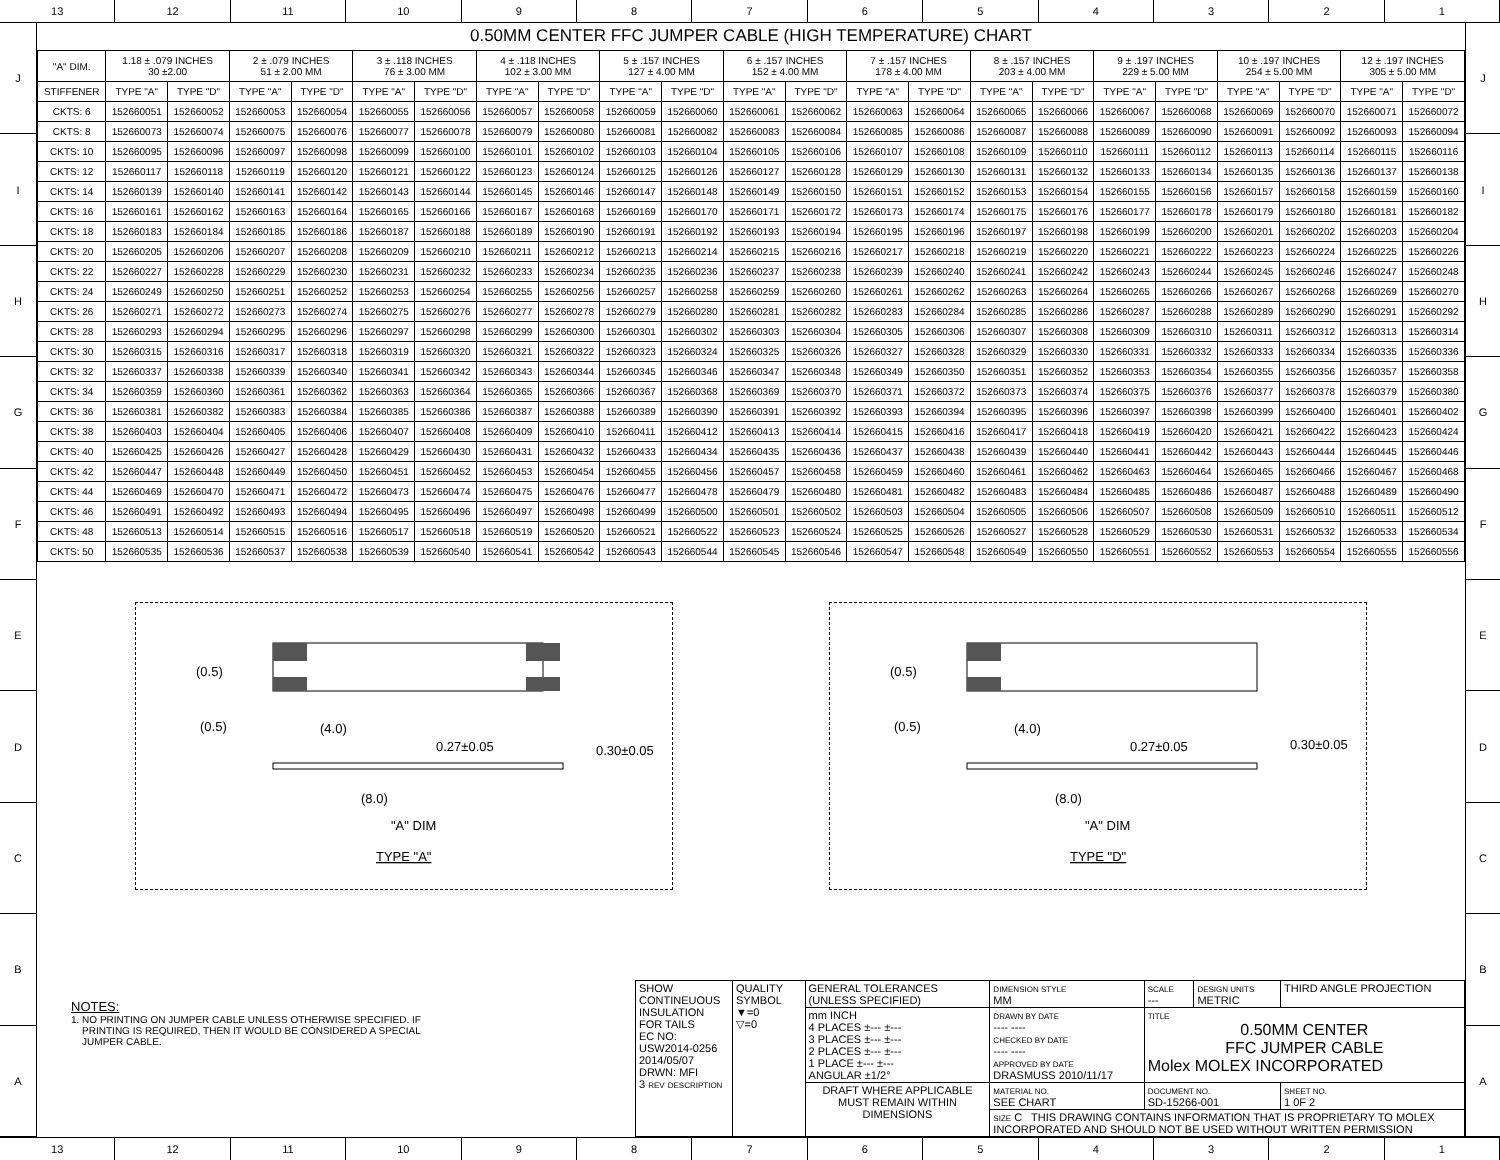13 12 11 10 987654321
JIHGFEDCBA
0.50MM CENTER FFC JUMPER CABLE (HIGH TEMPERATURE) CHART
| "A" DIM. | 1.18 ± .079 INCHES 30 ±2.00 | | 2 ± .079 INCHES 51 ± 2.00 MM | | 3 ± .118 INCHES 76 ± 3.00 MM | | 4 ± .118 INCHES 102 ± 3.00 MM | | 5 ± .157 INCHES 127 ± 4.00 MM | | 6 ± .157 INCHES 152 ± 4.00 MM | | 7 ± .157 INCHES 178 ± 4.00 MM | | 8 ± .157 INCHES 203 ± 4.00 MM | | 9 ± .197 INCHES 229 ± 5.00 MM | | 10 ± .197 INCHES 254 ± 5.00 MM | | 12 ± .197 INCHES 305 ± 5.00 MM | |
| --- | --- | --- | --- | --- | --- | --- | --- | --- | --- | --- | --- | --- | --- | --- | --- | --- | --- | --- | --- | --- | --- | --- |
| STIFFENER | TYPE "A" | TYPE "D" | TYPE "A" | TYPE "D" | TYPE "A" | TYPE "D" | TYPE "A" | TYPE "D" | TYPE "A" | TYPE "D" | TYPE "A" | TYPE "D" | TYPE "A" | TYPE "D" | TYPE "A" | TYPE "D" | TYPE "A" | TYPE "D" | TYPE "A" | TYPE "D" | TYPE "A" | TYPE "D" |
| CKTS: 6 | 152660051 | 152660052 | 152660053 | 152660054 | 152660055 | 152660056 | 152660057 | 152660058 | 152660059 | 152660060 | 152660061 | 152660062 | 152660063 | 152660064 | 152660065 | 152660066 | 152660067 | 152660068 | 152660069 | 152660070 | 152660071 | 152660072 |
| CKTS: 8 | 152660073 | 152660074 | 152660075 | 152660076 | 152660077 | 152660078 | 152660079 | 152660080 | 152660081 | 152660082 | 152660083 | 152660084 | 152660085 | 152660086 | 152660087 | 152660088 | 152660089 | 152660090 | 152660091 | 152660092 | 152660093 | 152660094 |
| CKTS: 10 | 152660095 | 152660096 | 152660097 | 152660098 | 152660099 | 152660100 | 152660101 | 152660102 | 152660103 | 152660104 | 152660105 | 152660106 | 152660107 | 152660108 | 152660109 | 152660110 | 152660111 | 152660112 | 152660113 | 152660114 | 152660115 | 152660116 |
| CKTS: 12 | 152660117 | 152660118 | 152660119 | 152660120 | 152660121 | 152660122 | 152660123 | 152660124 | 152660125 | 152660126 | 152660127 | 152660128 | 152660129 | 152660130 | 152660131 | 152660132 | 152660133 | 152660134 | 152660135 | 152660136 | 152660137 | 152660138 |
| CKTS: 14 | 152660139 | 152660140 | 152660141 | 152660142 | 152660143 | 152660144 | 152660145 | 152660146 | 152660147 | 152660148 | 152660149 | 152660150 | 152660151 | 152660152 | 152660153 | 152660154 | 152660155 | 152660156 | 152660157 | 152660158 | 152660159 | 152660160 |
| CKTS: 16 | 152660161 | 152660162 | 152660163 | 152660164 | 152660165 | 152660166 | 152660167 | 152660168 | 152660169 | 152660170 | 152660171 | 152660172 | 152660173 | 152660174 | 152660175 | 152660176 | 152660177 | 152660178 | 152660179 | 152660180 | 152660181 | 152660182 |
| CKTS: 18 | 152660183 | 152660184 | 152660185 | 152660186 | 152660187 | 152660188 | 152660189 | 152660190 | 152660191 | 152660192 | 152660193 | 152660194 | 152660195 | 152660196 | 152660197 | 152660198 | 152660199 | 152660200 | 152660201 | 152660202 | 152660203 | 152660204 |
| CKTS: 20 | 152660205 | 152660206 | 152660207 | 152660208 | 152660209 | 152660210 | 152660211 | 152660212 | 152660213 | 152660214 | 152660215 | 152660216 | 152660217 | 152660218 | 152660219 | 152660220 | 152660221 | 152660222 | 152660223 | 152660224 | 152660225 | 152660226 |
| CKTS: 22 | 152660227 | 152660228 | 152660229 | 152660230 | 152660231 | 152660232 | 152660233 | 152660234 | 152660235 | 152660236 | 152660237 | 152660238 | 152660239 | 152660240 | 152660241 | 152660242 | 152660243 | 152660244 | 152660245 | 152660246 | 152660247 | 152660248 |
| CKTS: 24 | 152660249 | 152660250 | 152660251 | 152660252 | 152660253 | 152660254 | 152660255 | 152660256 | 152660257 | 152660258 | 152660259 | 152660260 | 152660261 | 152660262 | 152660263 | 152660264 | 152660265 | 152660266 | 152660267 | 152660268 | 152660269 | 152660270 |
| CKTS: 26 | 152660271 | 152660272 | 152660273 | 152660274 | 152660275 | 152660276 | 152660277 | 152660278 | 152660279 | 152660280 | 152660281 | 152660282 | 152660283 | 152660284 | 152660285 | 152660286 | 152660287 | 152660288 | 152660289 | 152660290 | 152660291 | 152660292 |
| CKTS: 28 | 152660293 | 152660294 | 152660295 | 152660296 | 152660297 | 152660298 | 152660299 | 152660300 | 152660301 | 152660302 | 152660303 | 152660304 | 152660305 | 152660306 | 152660307 | 152660308 | 152660309 | 152660310 | 152660311 | 152660312 | 152660313 | 152660314 |
| CKTS: 30 | 152660315 | 152660316 | 152660317 | 152660318 | 152660319 | 152660320 | 152660321 | 152660322 | 152660323 | 152660324 | 152660325 | 152660326 | 152660327 | 152660328 | 152660329 | 152660330 | 152660331 | 152660332 | 152660333 | 152660334 | 152660335 | 152660336 |
| CKTS: 32 | 152660337 | 152660338 | 152660339 | 152660340 | 152660341 | 152660342 | 152660343 | 152660344 | 152660345 | 152660346 | 152660347 | 152660348 | 152660349 | 152660350 | 152660351 | 152660352 | 152660353 | 152660354 | 152660355 | 152660356 | 152660357 | 152660358 |
| CKTS: 34 | 152660359 | 152660360 | 152660361 | 152660362 | 152660363 | 152660364 | 152660365 | 152660366 | 152660367 | 152660368 | 152660369 | 152660370 | 152660371 | 152660372 | 152660373 | 152660374 | 152660375 | 152660376 | 152660377 | 152660378 | 152660379 | 152660380 |
| CKTS: 36 | 152660381 | 152660382 | 152660383 | 152660384 | 152660385 | 152660386 | 152660387 | 152660388 | 152660389 | 152660390 | 152660391 | 152660392 | 152660393 | 152660394 | 152660395 | 152660396 | 152660397 | 152660398 | 152660399 | 152660400 | 152660401 | 152660402 |
| CKTS: 38 | 152660403 | 152660404 | 152660405 | 152660406 | 152660407 | 152660408 | 152660409 | 152660410 | 152660411 | 152660412 | 152660413 | 152660414 | 152660415 | 152660416 | 152660417 | 152660418 | 152660419 | 152660420 | 152660421 | 152660422 | 152660423 | 152660424 |
| CKTS: 40 | 152660425 | 152660426 | 152660427 | 152660428 | 152660429 | 152660430 | 152660431 | 152660432 | 152660433 | 152660434 | 152660435 | 152660436 | 152660437 | 152660438 | 152660439 | 152660440 | 152660441 | 152660442 | 152660443 | 152660444 | 152660445 | 152660446 |
| CKTS: 42 | 152660447 | 152660448 | 152660449 | 152660450 | 152660451 | 152660452 | 152660453 | 152660454 | 152660455 | 152660456 | 152660457 | 152660458 | 152660459 | 152660460 | 152660461 | 152660462 | 152660463 | 152660464 | 152660465 | 152660466 | 152660467 | 152660468 |
| CKTS: 44 | 152660469 | 152660470 | 152660471 | 152660472 | 152660473 | 152660474 | 152660475 | 152660476 | 152660477 | 152660478 | 152660479 | 152660480 | 152660481 | 152660482 | 152660483 | 152660484 | 152660485 | 152660486 | 152660487 | 152660488 | 152660489 | 152660490 |
| CKTS: 46 | 152660491 | 152660492 | 152660493 | 152660494 | 152660495 | 152660496 | 152660497 | 152660498 | 152660499 | 152660500 | 152660501 | 152660502 | 152660503 | 152660504 | 152660505 | 152660506 | 152660507 | 152660508 | 152660509 | 152660510 | 152660511 | 152660512 |
| CKTS: 48 | 152660513 | 152660514 | 152660515 | 152660516 | 152660517 | 152660518 | 152660519 | 152660520 | 152660521 | 152660522 | 152660523 | 152660524 | 152660525 | 152660526 | 152660527 | 152660528 | 152660529 | 152660530 | 152660531 | 152660532 | 152660533 | 152660534 |
| CKTS: 50 | 152660535 | 152660536 | 152660537 | 152660538 | 152660539 | 152660540 | 152660541 | 152660542 | 152660543 | 152660544 | 152660545 | 152660546 | 152660547 | 152660548 | 152660549 | 152660550 | 152660551 | 152660552 | 152660553 | 152660554 | 152660555 | 152660556 |
(0.5)
(0.5)
(4.0)
0.27±0.05
0.30±0.05
(8.0)
"A" DIM
TYPE "A"
(0.5)
(0.5)
(4.0)
0.27±0.05
0.30±0.05
(8.0)
"A" DIM
TYPE "D"
NOTES:
1. NO PRINTING ON JUMPER CABLE UNLESS OTHERWISE SPECIFIED. IF
PRINTING IS REQUIRED, THEN IT WOULD BE CONSIDERED A SPECIAL
JUMPER CABLE.
| SHOW CONTINEUOUS INSULATION FOR TAILS EC NO: USW2014-0256 2014/05/07 DRWN: MFI 3 REV DESCRIPTION | QUALITY SYMBOL ▼=0 ▽=0 | GENERAL TOLERANCES (UNLESS SPECIFIED) | DIMENSION STYLE MM | SCALE --- | DESIGN UNITS METRIC | THIRD ANGLE PROJECTION |
| | | mm INCH 4 PLACES ±--- ±--- 3 PLACES ±--- ±--- 2 PLACES ±--- ±--- 1 PLACE ±--- ±--- ANGULAR ±1/2° | DRAWN BY DATE ---- ---- CHECKED BY DATE ---- ---- APPROVED BY DATE DRASMUSS 2010/11/17 | TITLE 0.50MM CENTER FFC JUMPER CABLE Molex MOLEX INCORPORATED | | |
| | | DRAFT WHERE APPLICABLE MUST REMAIN WITHIN DIMENSIONS | MATERIAL NO. SEE CHART | DOCUMENT NO. SD-15266-001 | | SHEET NO. 1 0F 2 |
| | | | SIZE C THIS DRAWING CONTAINS INFORMATION THAT IS PROPRIETARY TO MOLEX INCORPORATED AND SHOULD NOT BE USED WITHOUT WRITTEN PERMISSION | | | |
JIHGFEDCBA
13 12 11 10 987654321